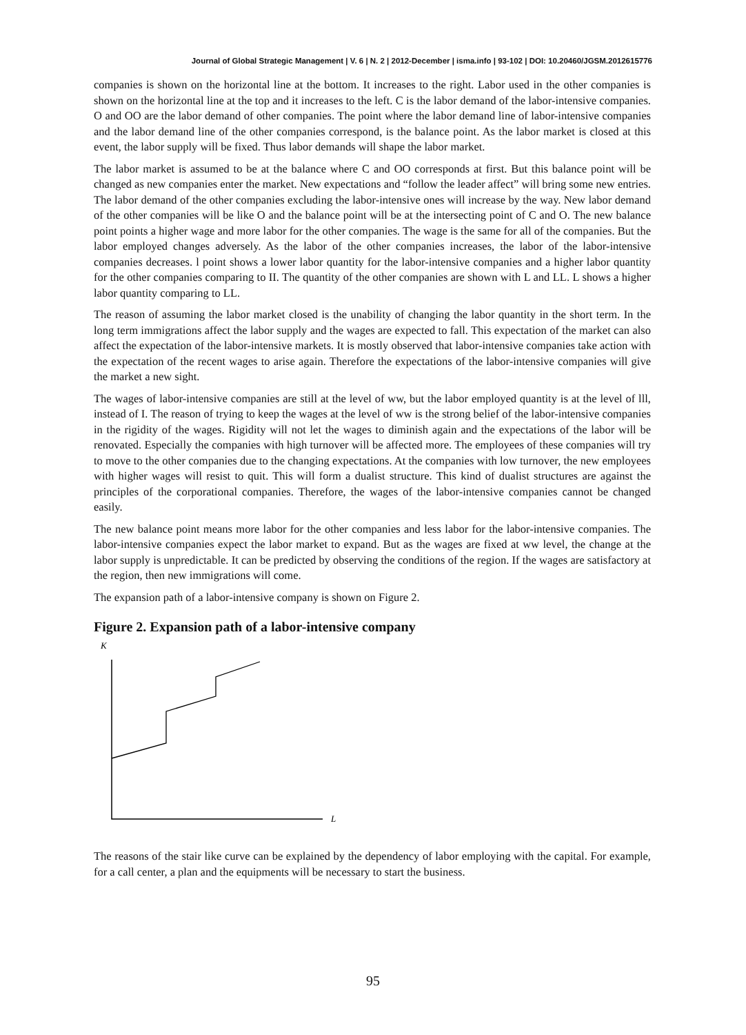Journal of Global Strategic Management | V. 6 | N. 2 | 2012-December | isma.info | 93-102 | DOI: 10.20460/JGSM.2012615776
companies is shown on the horizontal line at the bottom. It increases to the right. Labor used in the other companies is shown on the horizontal line at the top and it increases to the left. C is the labor demand of the labor-intensive companies. O and OO are the labor demand of other companies. The point where the labor demand line of labor-intensive companies and the labor demand line of the other companies correspond, is the balance point. As the labor market is closed at this event, the labor supply will be fixed. Thus labor demands will shape the labor market.
The labor market is assumed to be at the balance where C and OO corresponds at first. But this balance point will be changed as new companies enter the market. New expectations and “follow the leader affect” will bring some new entries. The labor demand of the other companies excluding the labor-intensive ones will increase by the way. New labor demand of the other companies will be like O and the balance point will be at the intersecting point of C and O. The new balance point points a higher wage and more labor for the other companies. The wage is the same for all of the companies. But the labor employed changes adversely. As the labor of the other companies increases, the labor of the labor-intensive companies decreases. l point shows a lower labor quantity for the labor-intensive companies and a higher labor quantity for the other companies comparing to II. The quantity of the other companies are shown with L and LL. L shows a higher labor quantity comparing to LL.
The reason of assuming the labor market closed is the unability of changing the labor quantity in the short term. In the long term immigrations affect the labor supply and the wages are expected to fall. This expectation of the market can also affect the expectation of the labor-intensive markets. It is mostly observed that labor-intensive companies take action with the expectation of the recent wages to arise again. Therefore the expectations of the labor-intensive companies will give the market a new sight.
The wages of labor-intensive companies are still at the level of ww, but the labor employed quantity is at the level of lll, instead of I. The reason of trying to keep the wages at the level of ww is the strong belief of the labor-intensive companies in the rigidity of the wages. Rigidity will not let the wages to diminish again and the expectations of the labor will be renovated. Especially the companies with high turnover will be affected more. The employees of these companies will try to move to the other companies due to the changing expectations. At the companies with low turnover, the new employees with higher wages will resist to quit. This will form a dualist structure. This kind of dualist structures are against the principles of the corporational companies. Therefore, the wages of the labor-intensive companies cannot be changed easily.
The new balance point means more labor for the other companies and less labor for the labor-intensive companies. The labor-intensive companies expect the labor market to expand. But as the wages are fixed at ww level, the change at the labor supply is unpredictable. It can be predicted by observing the conditions of the region. If the wages are satisfactory at the region, then new immigrations will come.
The expansion path of a labor-intensive company is shown on Figure 2.
Figure 2. Expansion path of a labor-intensive company
K
L
The reasons of the stair like curve can be explained by the dependency of labor employing with the capital. For example, for a call center, a plan and the equipments will be necessary to start the business.
95